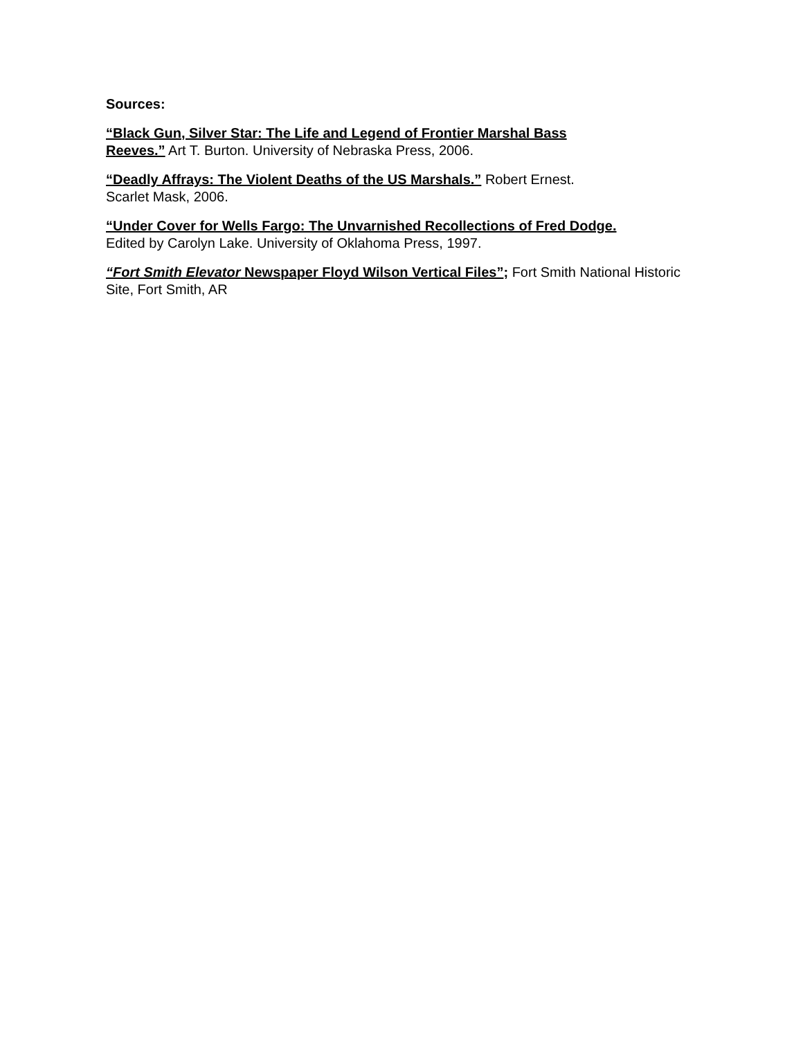Sources:
“Black Gun, Silver Star: The Life and Legend of Frontier Marshal Bass Reeves.” Art T. Burton. University of Nebraska Press, 2006.
“Deadly Affrays: The Violent Deaths of the US Marshals.” Robert Ernest. Scarlet Mask, 2006.
“Under Cover for Wells Fargo: The Unvarnished Recollections of Fred Dodge. Edited by Carolyn Lake. University of Oklahoma Press, 1997.
“Fort Smith Elevator Newspaper Floyd Wilson Vertical Files”; Fort Smith National Historic Site, Fort Smith, AR